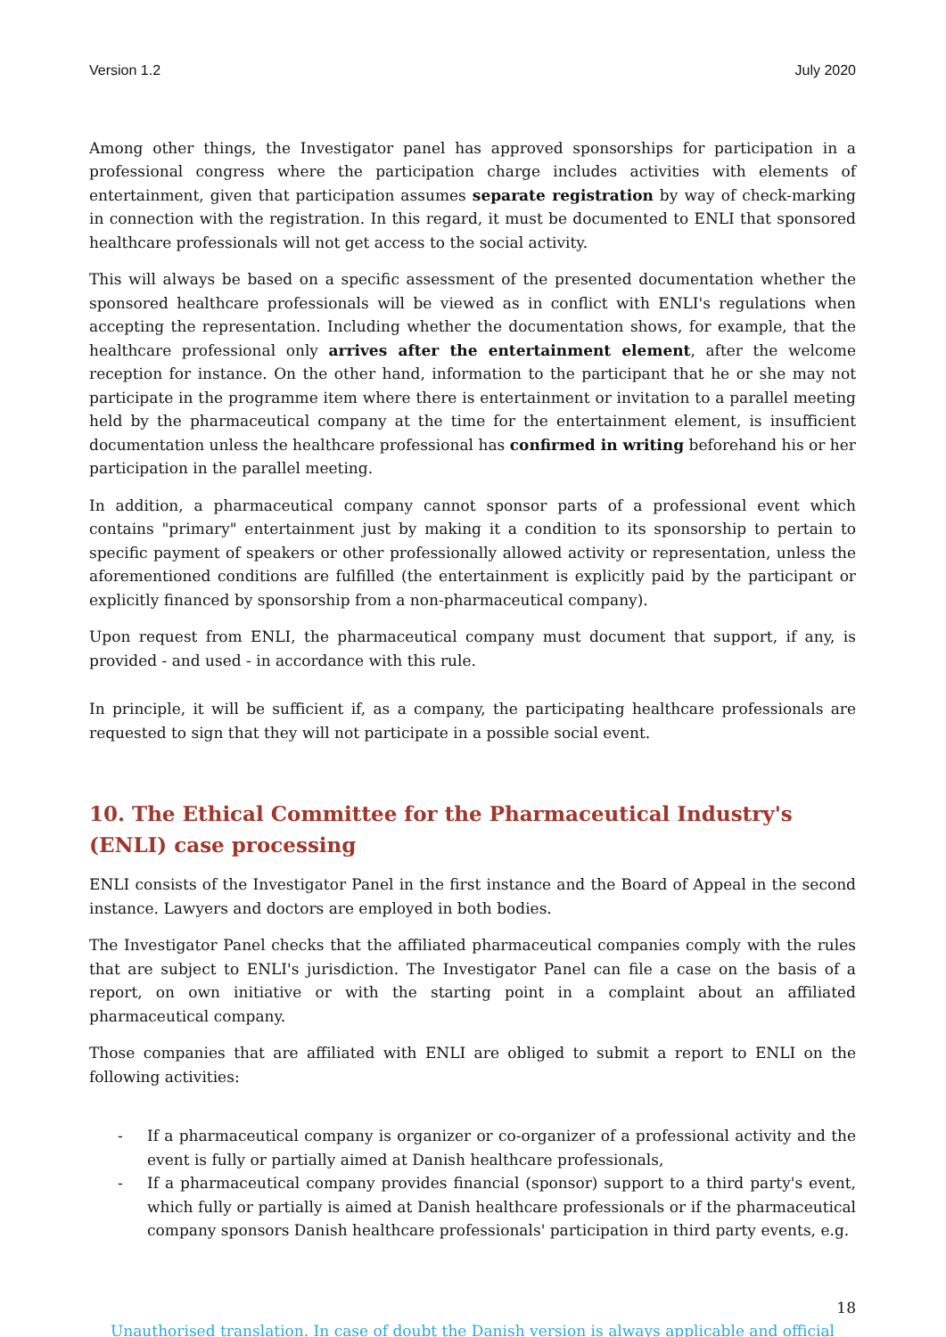Version 1.2 July 2020
Among other things, the Investigator panel has approved sponsorships for participation in a professional congress where the participation charge includes activities with elements of entertainment, given that participation assumes separate registration by way of check-marking in connection with the registration. In this regard, it must be documented to ENLI that sponsored healthcare professionals will not get access to the social activity.
This will always be based on a specific assessment of the presented documentation whether the sponsored healthcare professionals will be viewed as in conflict with ENLI's regulations when accepting the representation. Including whether the documentation shows, for example, that the healthcare professional only arrives after the entertainment element, after the welcome reception for instance. On the other hand, information to the participant that he or she may not participate in the programme item where there is entertainment or invitation to a parallel meeting held by the pharmaceutical company at the time for the entertainment element, is insufficient documentation unless the healthcare professional has confirmed in writing beforehand his or her participation in the parallel meeting.
In addition, a pharmaceutical company cannot sponsor parts of a professional event which contains "primary" entertainment just by making it a condition to its sponsorship to pertain to specific payment of speakers or other professionally allowed activity or representation, unless the aforementioned conditions are fulfilled (the entertainment is explicitly paid by the participant or explicitly financed by sponsorship from a non-pharmaceutical company).
Upon request from ENLI, the pharmaceutical company must document that support, if any, is provided - and used - in accordance with this rule.
In principle, it will be sufficient if, as a company, the participating healthcare professionals are requested to sign that they will not participate in a possible social event.
10. The Ethical Committee for the Pharmaceutical Industry's (ENLI) case processing
ENLI consists of the Investigator Panel in the first instance and the Board of Appeal in the second instance. Lawyers and doctors are employed in both bodies.
The Investigator Panel checks that the affiliated pharmaceutical companies comply with the rules that are subject to ENLI's jurisdiction. The Investigator Panel can file a case on the basis of a report, on own initiative or with the starting point in a complaint about an affiliated pharmaceutical company.
Those companies that are affiliated with ENLI are obliged to submit a report to ENLI on the following activities:
- If a pharmaceutical company is organizer or co-organizer of a professional activity and the event is fully or partially aimed at Danish healthcare professionals,
- If a pharmaceutical company provides financial (sponsor) support to a third party's event, which fully or partially is aimed at Danish healthcare professionals or if the pharmaceutical company sponsors Danish healthcare professionals' participation in third party events, e.g.
18
Unauthorised translation. In case of doubt the Danish version is always applicable and official